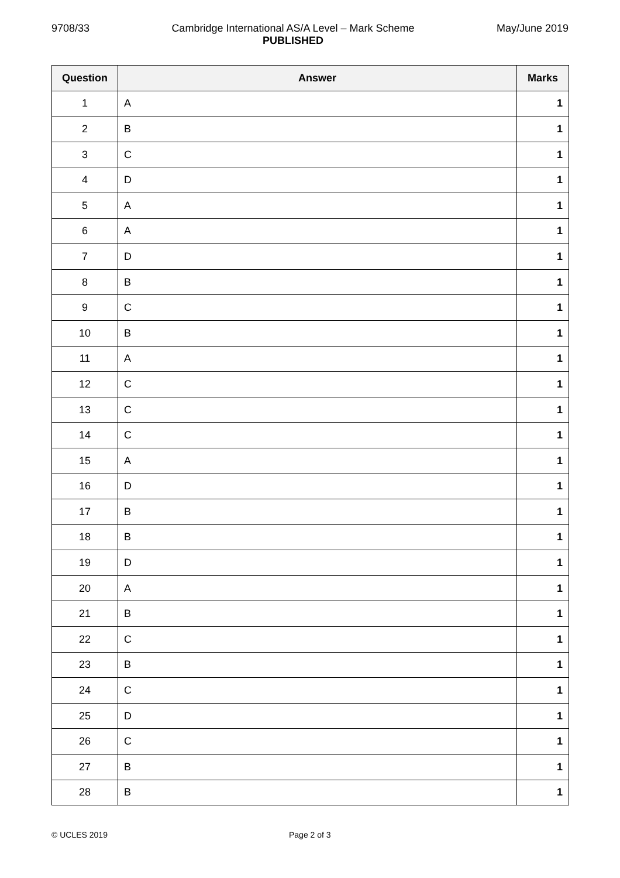9708/33 Cambridge International AS/A Level – Mark Scheme
PUBLISHED
May/June 2019
| Question | Answer | Marks |
| --- | --- | --- |
| 1 | A | 1 |
| 2 | B | 1 |
| 3 | C | 1 |
| 4 | D | 1 |
| 5 | A | 1 |
| 6 | A | 1 |
| 7 | D | 1 |
| 8 | B | 1 |
| 9 | C | 1 |
| 10 | B | 1 |
| 11 | A | 1 |
| 12 | C | 1 |
| 13 | C | 1 |
| 14 | C | 1 |
| 15 | A | 1 |
| 16 | D | 1 |
| 17 | B | 1 |
| 18 | B | 1 |
| 19 | D | 1 |
| 20 | A | 1 |
| 21 | B | 1 |
| 22 | C | 1 |
| 23 | B | 1 |
| 24 | C | 1 |
| 25 | D | 1 |
| 26 | C | 1 |
| 27 | B | 1 |
| 28 | B | 1 |
© UCLES 2019 Page 2 of 3